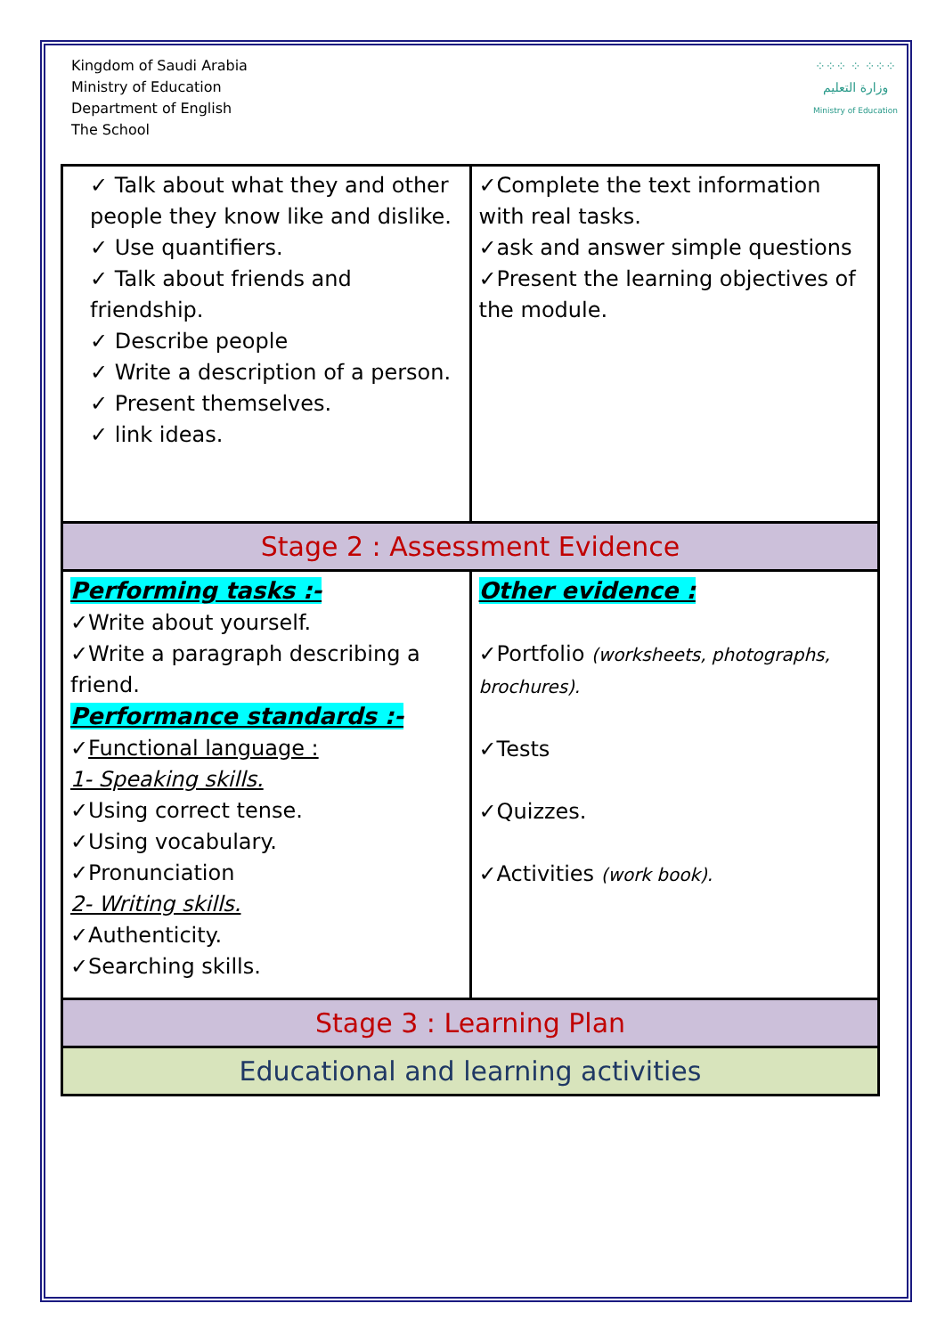Kingdom of Saudi Arabia
Ministry of Education
Department of English
The School
⁘⁘⁘ ⁘ ⁘⁘⁘
وزارة التعليم
Ministry of Education
| ✓ Talk about what they and other people they know like and dislike. ✓ Use quantifiers. ✓ Talk about friends and friendship. ✓ Describe people ✓ Write a description of a person. ✓ Present themselves. ✓ link ideas. | ✓Complete the text information with real tasks. ✓ask and answer simple questions ✓Present the learning objectives of the module. |
| Stage 2 : Assessment Evidence | |
| Performing tasks :- ✓Write about yourself. ✓Write a paragraph describing a friend. Performance standards :- ✓ Functional language : 1- Speaking skills. ✓Using correct tense. ✓Using vocabulary. ✓Pronunciation 2- Writing skills. ✓Authenticity. ✓Searching skills. | Other evidence : ✓Portfolio (worksheets, photographs, brochures). ✓Tests ✓Quizzes. ✓Activities (work book). |
| Stage 3 : Learning Plan | |
| Educational and learning activities | |